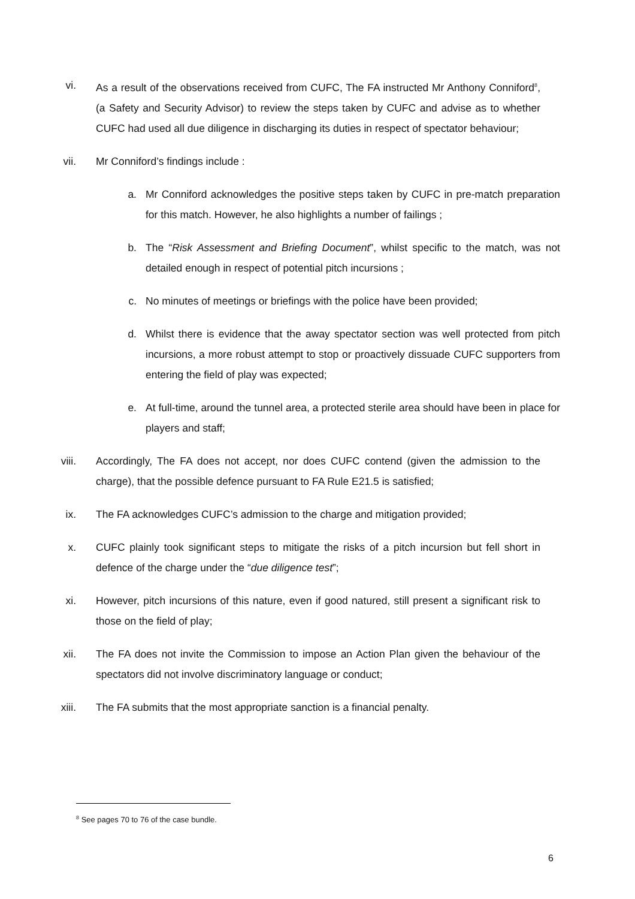vi. As a result of the observations received from CUFC, The FA instructed Mr Anthony Conniford<sup>8</sup>, (a Safety and Security Advisor) to review the steps taken by CUFC and advise as to whether CUFC had used all due diligence in discharging its duties in respect of spectator behaviour;
vii. Mr Conniford’s findings include :
a. Mr Conniford acknowledges the positive steps taken by CUFC in pre-match preparation for this match. However, he also highlights a number of failings ;
b. The “Risk Assessment and Briefing Document”, whilst specific to the match, was not detailed enough in respect of potential pitch incursions ;
c. No minutes of meetings or briefings with the police have been provided;
d. Whilst there is evidence that the away spectator section was well protected from pitch incursions, a more robust attempt to stop or proactively dissuade CUFC supporters from entering the field of play was expected;
e. At full-time, around the tunnel area, a protected sterile area should have been in place for players and staff;
viii. Accordingly, The FA does not accept, nor does CUFC contend (given the admission to the charge), that the possible defence pursuant to FA Rule E21.5 is satisfied;
ix. The FA acknowledges CUFC’s admission to the charge and mitigation provided;
x. CUFC plainly took significant steps to mitigate the risks of a pitch incursion but fell short in defence of the charge under the “due diligence test”;
xi. However, pitch incursions of this nature, even if good natured, still present a significant risk to those on the field of play;
xii. The FA does not invite the Commission to impose an Action Plan given the behaviour of the spectators did not involve discriminatory language or conduct;
xiii. The FA submits that the most appropriate sanction is a financial penalty.
<sup>8</sup> See pages 70 to 76 of the case bundle.
6